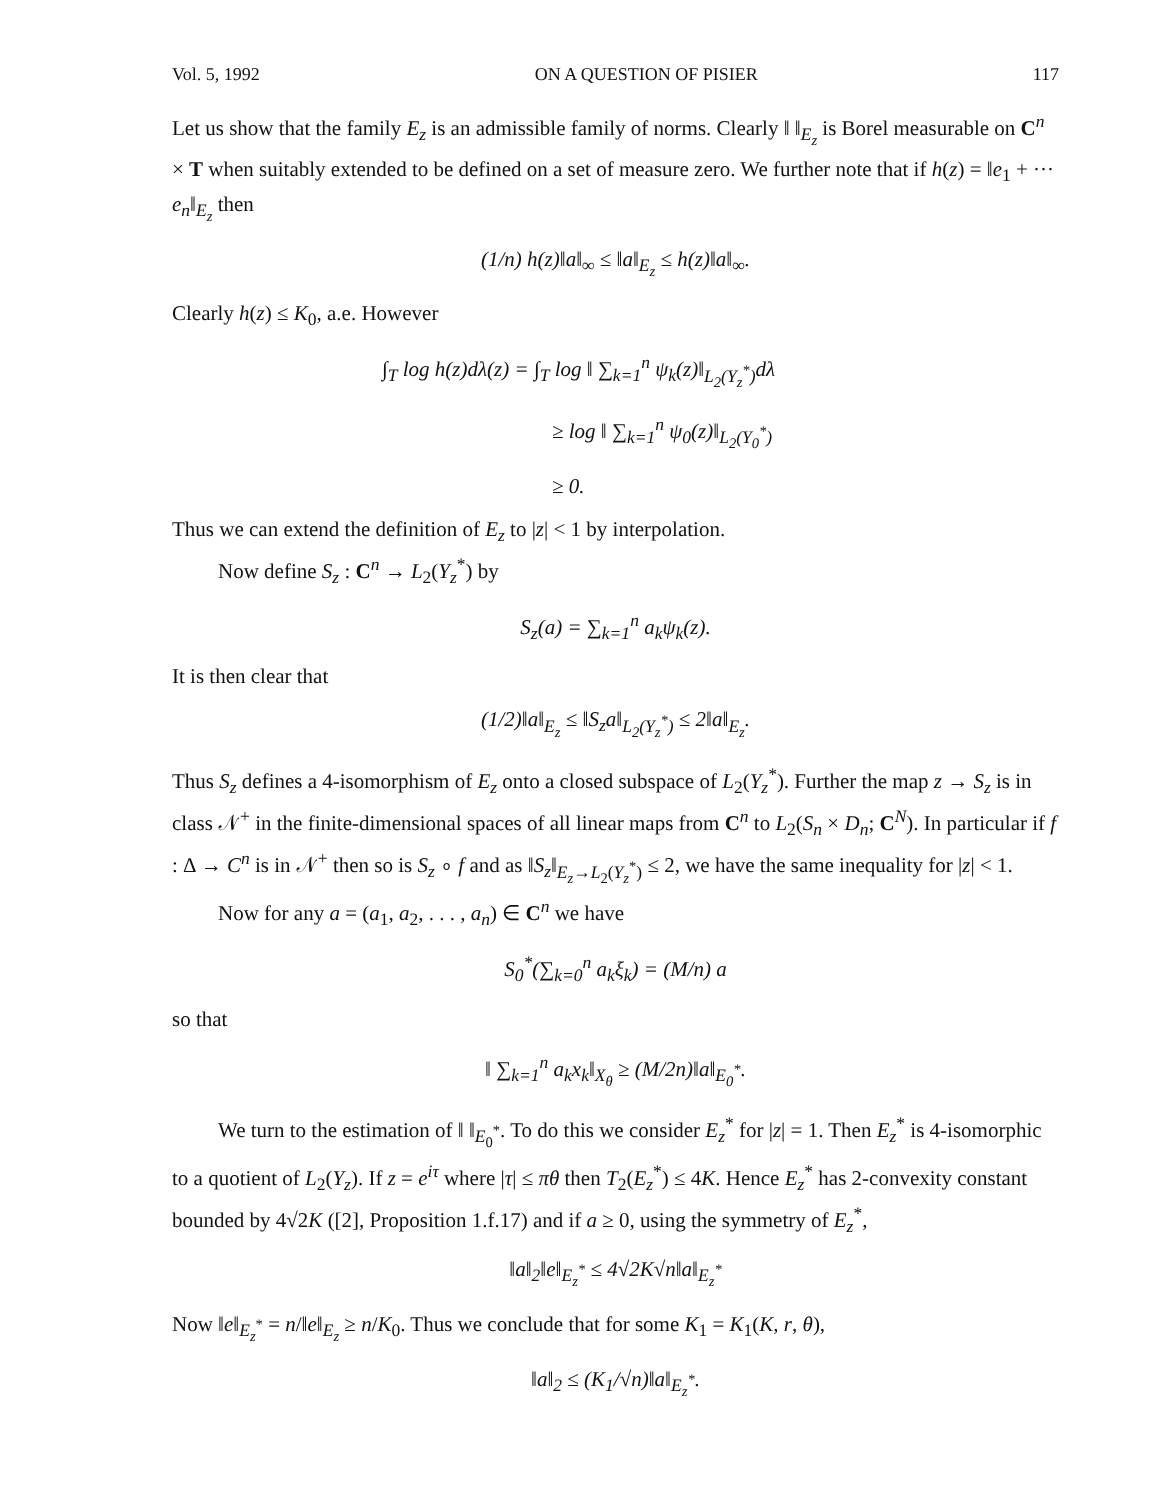Vol. 5, 1992 ON A QUESTION OF PISIER 117
Let us show that the family E<sub>z</sub> is an admissible family of norms. Clearly ‖ ‖<sub>E<sub>z</sub></sub> is Borel measurable on C<sup>n</sup> × T when suitably extended to be defined on a set of measure zero. We further note that if h(z) = ‖e<sub>1</sub> + ··· e<sub>n</sub>‖<sub>E<sub>z</sub></sub> then
(1/n) h(z)‖a‖<sub>∞</sub> ≤ ‖a‖<sub>E<sub>z</sub></sub> ≤ h(z)‖a‖<sub>∞</sub>.
Clearly h(z) ≤ K<sub>0</sub>, a.e. However
∫<sub>T</sub> log h(z)dλ(z) = ∫<sub>T</sub> log ‖ ∑<sub>k=1</sub><sup>n</sup> ψ<sub>k</sub>(z)‖<sub>L<sub>2</sub>(Y<sub>z</sub><sup>*</sup>)</sub>dλ
≥ log ‖ ∑<sub>k=1</sub><sup>n</sup> ψ<sub>0</sub>(z)‖<sub>L<sub>2</sub>(Y<sub>0</sub><sup>*</sup>)</sub>
≥ 0.
Thus we can extend the definition of E<sub>z</sub> to |z| < 1 by interpolation.
Now define S<sub>z</sub> : C<sup>n</sup> → L<sub>2</sub>(Y<sub>z</sub><sup>*</sup>) by
S<sub>z</sub>(a) = ∑<sub>k=1</sub><sup>n</sup> a<sub>k</sub>ψ<sub>k</sub>(z).
It is then clear that
(1/2)‖a‖<sub>E<sub>z</sub></sub> ≤ ‖S<sub>z</sub>a‖<sub>L<sub>2</sub>(Y<sub>z</sub><sup>*</sup>)</sub> ≤ 2‖a‖<sub>E<sub>z</sub></sub>.
Thus S<sub>z</sub> defines a 4-isomorphism of E<sub>z</sub> onto a closed subspace of L<sub>2</sub>(Y<sub>z</sub><sup>*</sup>). Further the map z → S<sub>z</sub> is in class 𝒩<sup>+</sup> in the finite-dimensional spaces of all linear maps from C<sup>n</sup> to L<sub>2</sub>(S<sub>n</sub> × D<sub>n</sub>; C<sup>N</sup>). In particular if f : Δ → C<sup>n</sup> is in 𝒩<sup>+</sup> then so is S<sub>z</sub> ∘ f and as ‖S<sub>z</sub>‖<sub>E<sub>z</sub>→L<sub>2</sub>(Y<sub>z</sub><sup>*</sup>)</sub> ≤ 2, we have the same inequality for |z| < 1.
Now for any a = (a<sub>1</sub>, a<sub>2</sub>, . . . , a<sub>n</sub>) ∈ C<sup>n</sup> we have
S<sub>0</sub><sup>*</sup>(∑<sub>k=0</sub><sup>n</sup> a<sub>k</sub>ξ<sub>k</sub>) = (M/n) a
so that
‖ ∑<sub>k=1</sub><sup>n</sup> a<sub>k</sub>x<sub>k</sub>‖<sub>X<sub>θ</sub></sub> ≥ (M/2n)‖a‖<sub>E<sub>0</sub><sup>*</sup></sub>.
We turn to the estimation of ‖ ‖<sub>E<sub>0</sub><sup>*</sup></sub>. To do this we consider E<sub>z</sub><sup>*</sup> for |z| = 1. Then E<sub>z</sub><sup>*</sup> is 4-isomorphic to a quotient of L<sub>2</sub>(Y<sub>z</sub>). If z = e<sup>iτ</sup> where |τ| ≤ πθ then T<sub>2</sub>(E<sub>z</sub><sup>*</sup>) ≤ 4K. Hence E<sub>z</sub><sup>*</sup> has 2-convexity constant bounded by 4√2K ([2], Proposition 1.f.17) and if a ≥ 0, using the symmetry of E<sub>z</sub><sup>*</sup>,
‖a‖<sub>2</sub>‖e‖<sub>E<sub>z</sub><sup>*</sup></sub> ≤ 4√2K√n‖a‖<sub>E<sub>z</sub><sup>*</sup></sub>
Now ‖e‖<sub>E<sub>z</sub><sup>*</sup></sub> = n/‖e‖<sub>E<sub>z</sub></sub> ≥ n/K<sub>0</sub>. Thus we conclude that for some K<sub>1</sub> = K<sub>1</sub>(K, r, θ),
‖a‖<sub>2</sub> ≤ (K<sub>1</sub>/√n)‖a‖<sub>E<sub>z</sub><sup>*</sup></sub>.